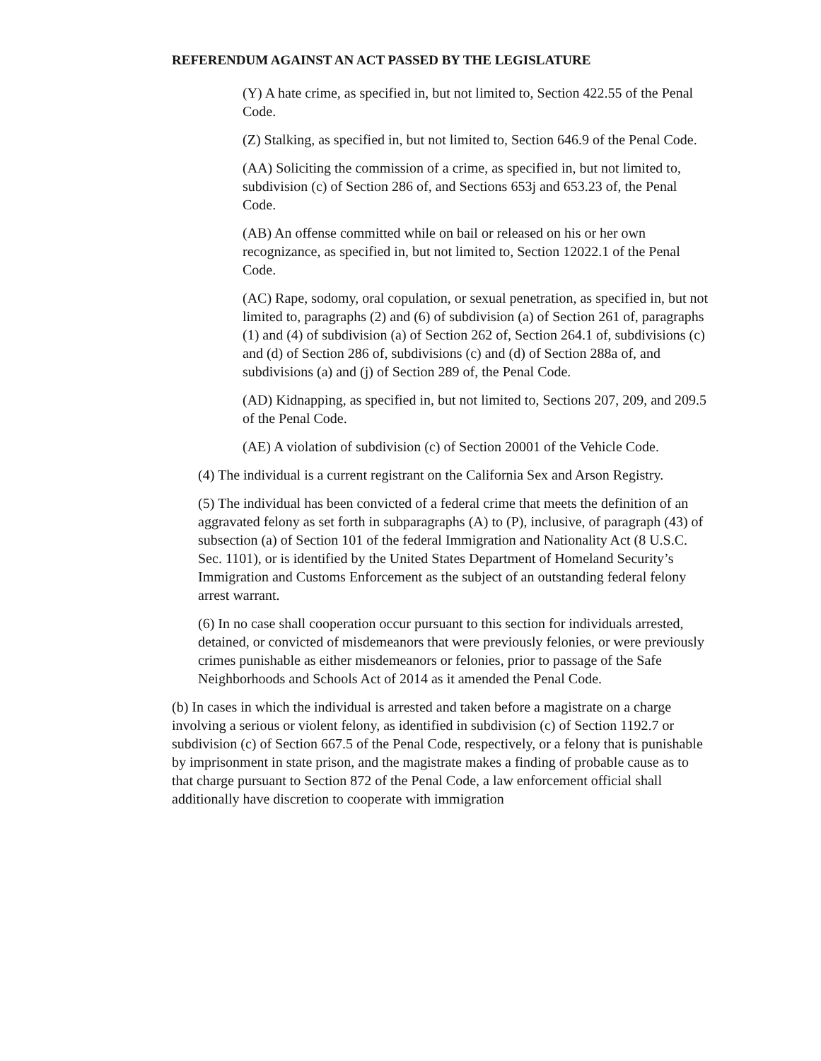REFERENDUM AGAINST AN ACT PASSED BY THE LEGISLATURE
(Y) A hate crime, as specified in, but not limited to, Section 422.55 of the Penal Code.
(Z) Stalking, as specified in, but not limited to, Section 646.9 of the Penal Code.
(AA) Soliciting the commission of a crime, as specified in, but not limited to, subdivision (c) of Section 286 of, and Sections 653j and 653.23 of, the Penal Code.
(AB) An offense committed while on bail or released on his or her own recognizance, as specified in, but not limited to, Section 12022.1 of the Penal Code.
(AC) Rape, sodomy, oral copulation, or sexual penetration, as specified in, but not limited to, paragraphs (2) and (6) of subdivision (a) of Section 261 of, paragraphs (1) and (4) of subdivision (a) of Section 262 of, Section 264.1 of, subdivisions (c) and (d) of Section 286 of, subdivisions (c) and (d) of Section 288a of, and subdivisions (a) and (j) of Section 289 of, the Penal Code.
(AD) Kidnapping, as specified in, but not limited to, Sections 207, 209, and 209.5 of the Penal Code.
(AE) A violation of subdivision (c) of Section 20001 of the Vehicle Code.
(4) The individual is a current registrant on the California Sex and Arson Registry.
(5) The individual has been convicted of a federal crime that meets the definition of an aggravated felony as set forth in subparagraphs (A) to (P), inclusive, of paragraph (43) of subsection (a) of Section 101 of the federal Immigration and Nationality Act (8 U.S.C. Sec. 1101), or is identified by the United States Department of Homeland Security’s Immigration and Customs Enforcement as the subject of an outstanding federal felony arrest warrant.
(6) In no case shall cooperation occur pursuant to this section for individuals arrested, detained, or convicted of misdemeanors that were previously felonies, or were previously crimes punishable as either misdemeanors or felonies, prior to passage of the Safe Neighborhoods and Schools Act of 2014 as it amended the Penal Code.
(b) In cases in which the individual is arrested and taken before a magistrate on a charge involving a serious or violent felony, as identified in subdivision (c) of Section 1192.7 or subdivision (c) of Section 667.5 of the Penal Code, respectively, or a felony that is punishable by imprisonment in state prison, and the magistrate makes a finding of probable cause as to that charge pursuant to Section 872 of the Penal Code, a law enforcement official shall additionally have discretion to cooperate with immigration